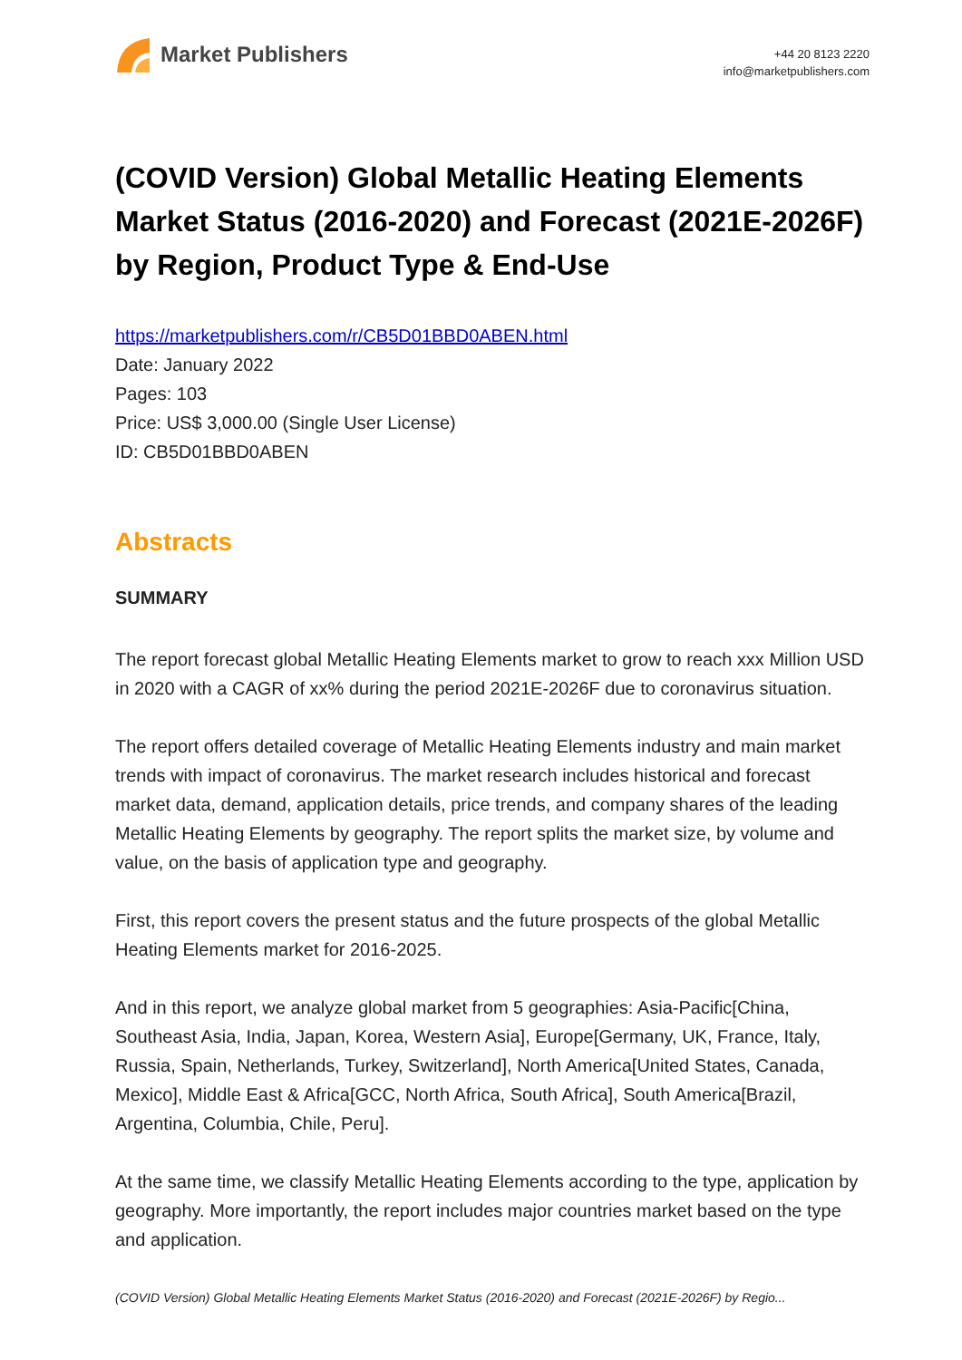Market Publishers
+44 20 8123 2220
info@marketpublishers.com
(COVID Version) Global Metallic Heating Elements Market Status (2016-2020) and Forecast (2021E-2026F) by Region, Product Type & End-Use
https://marketpublishers.com/r/CB5D01BBD0ABEN.html
Date: January 2022
Pages: 103
Price: US$ 3,000.00 (Single User License)
ID: CB5D01BBD0ABEN
Abstracts
SUMMARY
The report forecast global Metallic Heating Elements market to grow to reach xxx Million USD in 2020 with a CAGR of xx% during the period 2021E-2026F due to coronavirus situation.
The report offers detailed coverage of Metallic Heating Elements industry and main market trends with impact of coronavirus. The market research includes historical and forecast market data, demand, application details, price trends, and company shares of the leading Metallic Heating Elements by geography. The report splits the market size, by volume and value, on the basis of application type and geography.
First, this report covers the present status and the future prospects of the global Metallic Heating Elements market for 2016-2025.
And in this report, we analyze global market from 5 geographies: Asia-Pacific[China, Southeast Asia, India, Japan, Korea, Western Asia], Europe[Germany, UK, France, Italy, Russia, Spain, Netherlands, Turkey, Switzerland], North America[United States, Canada, Mexico], Middle East & Africa[GCC, North Africa, South Africa], South America[Brazil, Argentina, Columbia, Chile, Peru].
At the same time, we classify Metallic Heating Elements according to the type, application by geography. More importantly, the report includes major countries market based on the type and application.
(COVID Version) Global Metallic Heating Elements Market Status (2016-2020) and Forecast (2021E-2026F) by Regio...